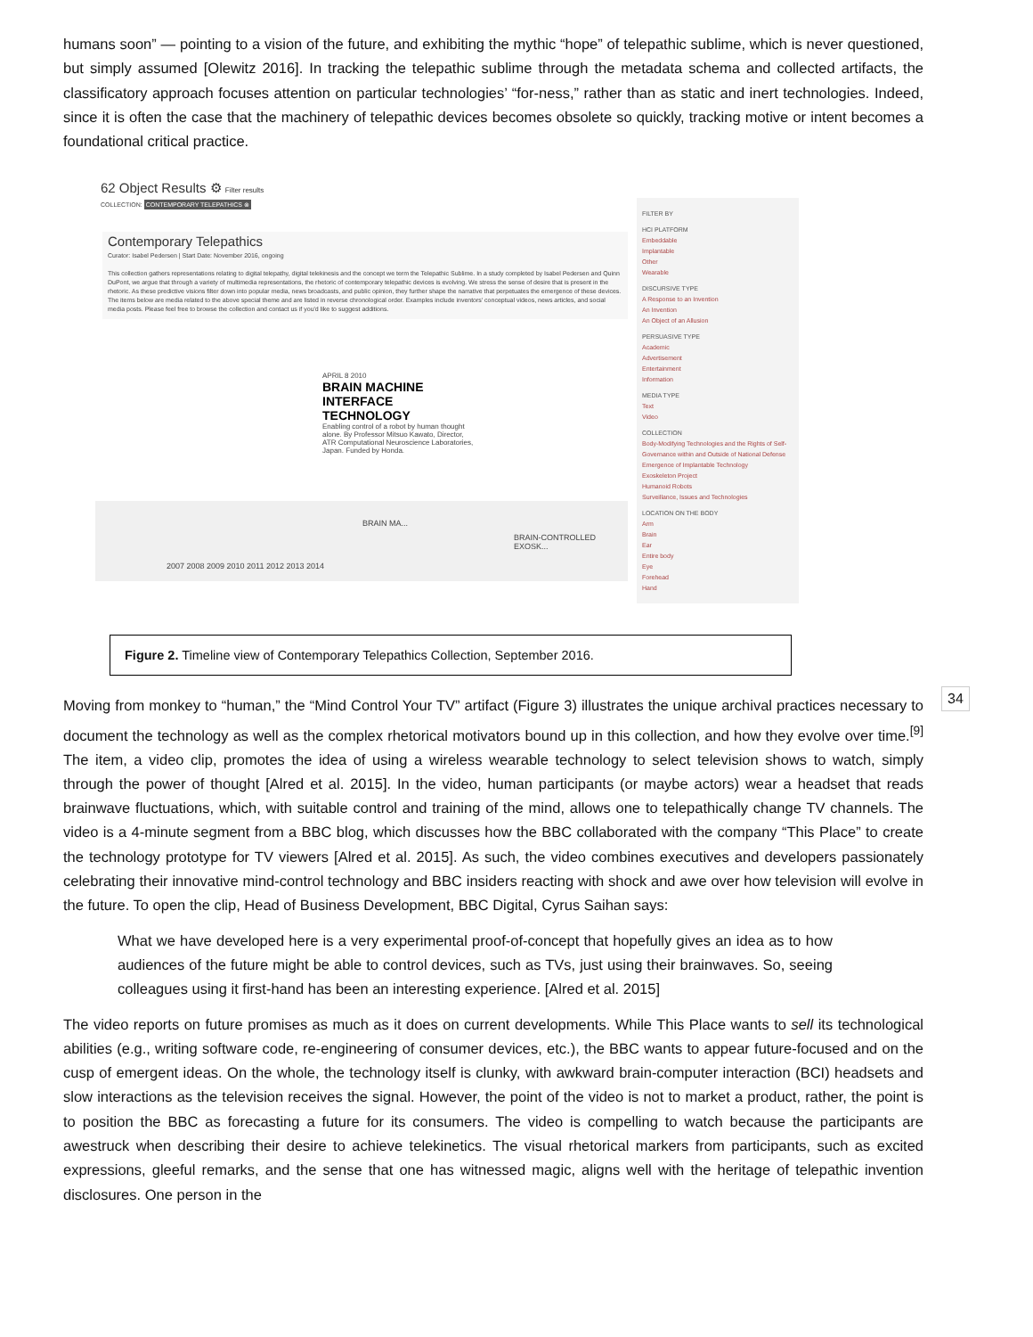humans soon” — pointing to a vision of the future, and exhibiting the mythic “hope” of telepathic sublime, which is never questioned, but simply assumed [Olewitz 2016]. In tracking the telepathic sublime through the metadata schema and collected artifacts, the classificatory approach focuses attention on particular technologies’ “for-ness,” rather than as static and inert technologies. Indeed, since it is often the case that the machinery of telepathic devices becomes obsolete so quickly, tracking motive or intent becomes a foundational critical practice.
62 Object Results ⚙ Filter results
COLLECTION: CONTEMPORARY TELEPATHICS ⊗
Contemporary Telepathics
Curator: Isabel Pedersen | Start Date: November 2016, ongoing
This collection gathers representations relating to digital telepathy, digital telekinesis and the concept we term the Telepathic Sublime. In a study completed by Isabel Pedersen and Quinn DuPont, we argue that through a variety of multimedia representations, the rhetoric of contemporary telepathic devices is evolving. We stress the sense of desire that is present in the rhetoric. As these predictive visions filter down into popular media, news broadcasts, and public opinion, they further shape the narrative that perpetuates the emergence of these devices. The items below are media related to the above special theme and are listed in reverse chronological order. Examples include inventors' conceptual videos, news articles, and social media posts. Please feel free to browse the collection and contact us if you'd like to suggest additions.
APRIL 8 2010
BRAIN MACHINE INTERFACE TECHNOLOGY
Enabling control of a robot by human thought alone. By Professor Mitsuo Kawato, Director, ATR Computational Neuroscience Laboratories, Japan. Funded by Honda.
BRAIN MA...
BRAIN-CONTROLLED EXOSK...
2007 2008 2009 2010 2011 2012 2013 2014
FILTER BY
HCI PLATFORM
Embeddable
Implantable
Other
Wearable
DISCURSIVE TYPE
A Response to an Invention
An Invention
An Object of an Allusion
PERSUASIVE TYPE
Academic
Advertisement
Entertainment
Information
MEDIA TYPE
Text
Video
COLLECTION
Body-Modifying Technologies and the Rights of Self-Governance within and Outside of National Defense
Emergence of Implantable Technology
Exoskeleton Project
Humanoid Robots
Surveillance, Issues and Technologies
LOCATION ON THE BODY
Arm
Brain
Ear
Entire body
Eye
Forehead
Hand
Figure 2. Timeline view of Contemporary Telepathics Collection, September 2016.
Moving from monkey to “human,” the “Mind Control Your TV” artifact (Figure 3) illustrates the unique archival practices necessary to document the technology as well as the complex rhetorical motivators bound up in this collection, and how they evolve over time.<sup>[9]</sup> The item, a video clip, promotes the idea of using a wireless wearable technology to select television shows to watch, simply through the power of thought [Alred et al. 2015]. In the video, human participants (or maybe actors) wear a headset that reads brainwave fluctuations, which, with suitable control and training of the mind, allows one to telepathically change TV channels. The video is a 4-minute segment from a BBC blog, which discusses how the BBC collaborated with the company “This Place” to create the technology prototype for TV viewers [Alred et al. 2015]. As such, the video combines executives and developers passionately celebrating their innovative mind-control technology and BBC insiders reacting with shock and awe over how television will evolve in the future. To open the clip, Head of Business Development, BBC Digital, Cyrus Saihan says:
What we have developed here is a very experimental proof-of-concept that hopefully gives an idea as to how audiences of the future might be able to control devices, such as TVs, just using their brainwaves. So, seeing colleagues using it first-hand has been an interesting experience. [Alred et al. 2015]
The video reports on future promises as much as it does on current developments. While This Place wants to sell its technological abilities (e.g., writing software code, re-engineering of consumer devices, etc.), the BBC wants to appear future-focused and on the cusp of emergent ideas. On the whole, the technology itself is clunky, with awkward brain-computer interaction (BCI) headsets and slow interactions as the television receives the signal. However, the point of the video is not to market a product, rather, the point is to position the BBC as forecasting a future for its consumers. The video is compelling to watch because the participants are awestruck when describing their desire to achieve telekinetics. The visual rhetorical markers from participants, such as excited expressions, gleeful remarks, and the sense that one has witnessed magic, aligns well with the heritage of telepathic invention disclosures. One person in the
34